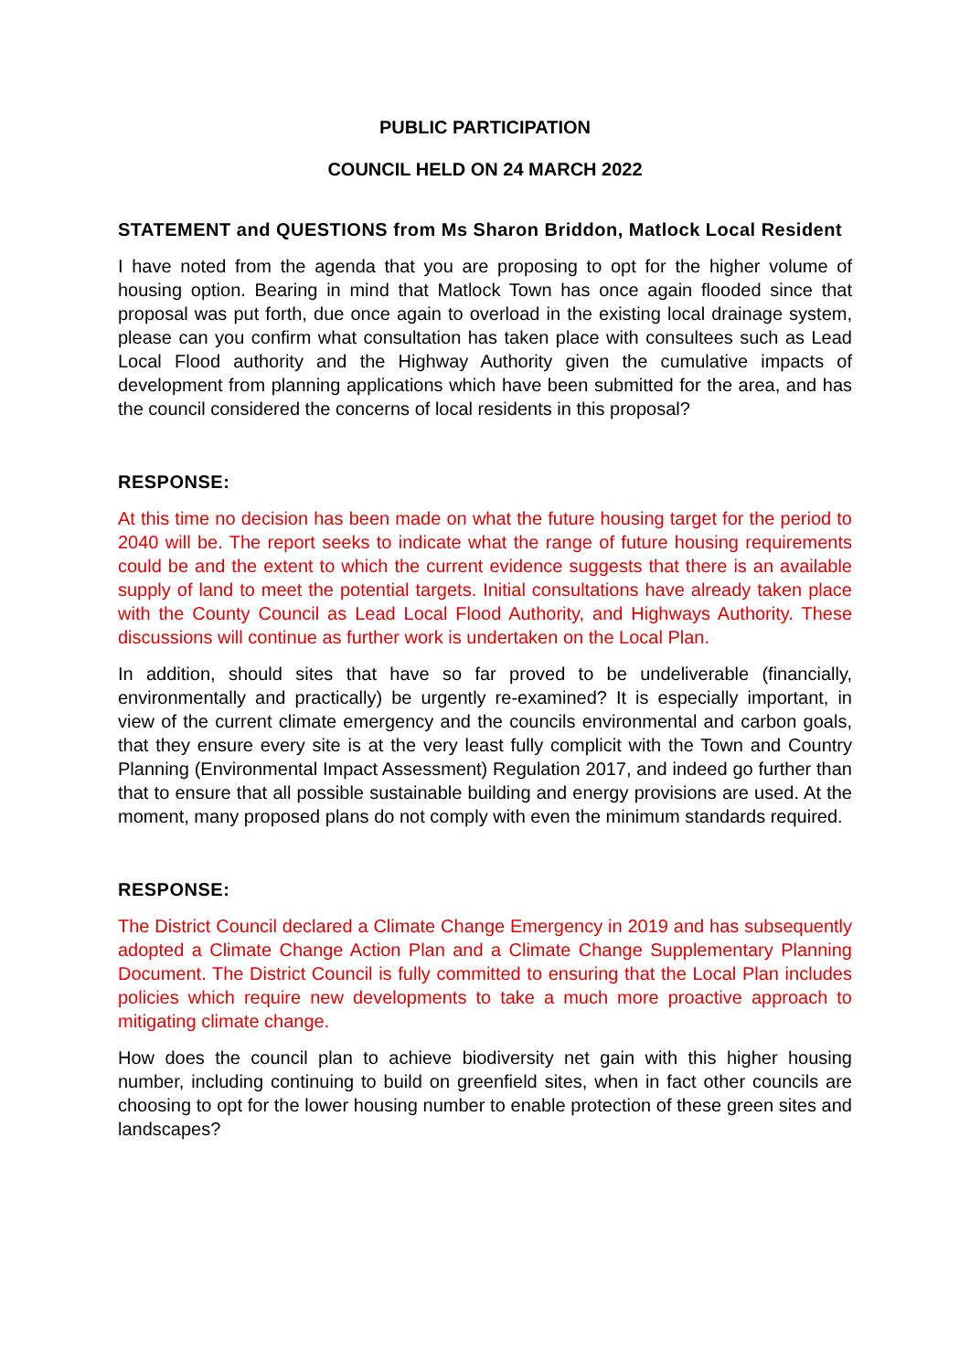PUBLIC PARTICIPATION
COUNCIL HELD ON 24 MARCH 2022
STATEMENT and QUESTIONS from Ms Sharon Briddon, Matlock Local Resident
I have noted from the agenda that you are proposing to opt for the higher volume of housing option. Bearing in mind that Matlock Town has once again flooded since that proposal was put forth, due once again to overload in the existing local drainage system, please can you confirm what consultation has taken place with consultees such as Lead Local Flood authority and the Highway Authority given the cumulative impacts of development from planning applications which have been submitted for the area, and has the council considered the concerns of local residents in this proposal?
RESPONSE:
At this time no decision has been made on what the future housing target for the period to 2040 will be. The report seeks to indicate what the range of future housing requirements could be and the extent to which the current evidence suggests that there is an available supply of land to meet the potential targets. Initial consultations have already taken place with the County Council as Lead Local Flood Authority, and Highways Authority. These discussions will continue as further work is undertaken on the Local Plan.
In addition, should sites that have so far proved to be undeliverable (financially, environmentally and practically) be urgently re-examined? It is especially important, in view of the current climate emergency and the councils environmental and carbon goals, that they ensure every site is at the very least fully complicit with the Town and Country Planning (Environmental Impact Assessment) Regulation 2017, and indeed go further than that to ensure that all possible sustainable building and energy provisions are used. At the moment, many proposed plans do not comply with even the minimum standards required.
RESPONSE:
The District Council declared a Climate Change Emergency in 2019 and has subsequently adopted a Climate Change Action Plan and a Climate Change Supplementary Planning Document. The District Council is fully committed to ensuring that the Local Plan includes policies which require new developments to take a much more proactive approach to mitigating climate change.
How does the council plan to achieve biodiversity net gain with this higher housing number, including continuing to build on greenfield sites, when in fact other councils are choosing to opt for the lower housing number to enable protection of these green sites and landscapes?